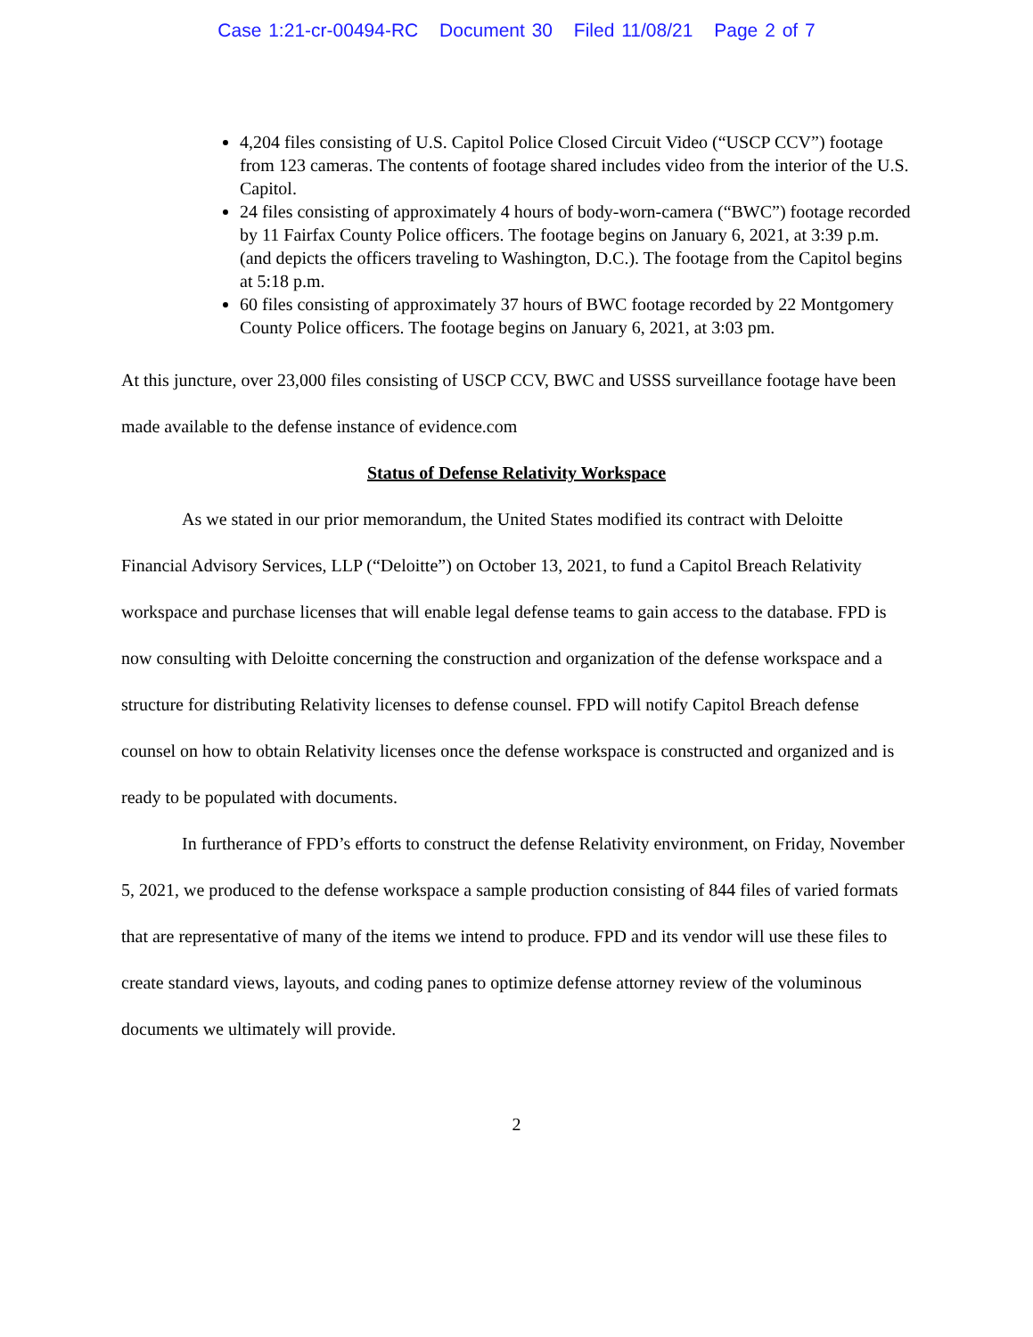Case 1:21-cr-00494-RC Document 30 Filed 11/08/21 Page 2 of 7
4,204 files consisting of U.S. Capitol Police Closed Circuit Video (“USCP CCV”) footage from 123 cameras. The contents of footage shared includes video from the interior of the U.S. Capitol.
24 files consisting of approximately 4 hours of body-worn-camera (“BWC”) footage recorded by 11 Fairfax County Police officers. The footage begins on January 6, 2021, at 3:39 p.m. (and depicts the officers traveling to Washington, D.C.). The footage from the Capitol begins at 5:18 p.m.
60 files consisting of approximately 37 hours of BWC footage recorded by 22 Montgomery County Police officers. The footage begins on January 6, 2021, at 3:03 pm.
At this juncture, over 23,000 files consisting of USCP CCV, BWC and USSS surveillance footage have been made available to the defense instance of evidence.com
Status of Defense Relativity Workspace
As we stated in our prior memorandum, the United States modified its contract with Deloitte Financial Advisory Services, LLP (“Deloitte”) on October 13, 2021, to fund a Capitol Breach Relativity workspace and purchase licenses that will enable legal defense teams to gain access to the database. FPD is now consulting with Deloitte concerning the construction and organization of the defense workspace and a structure for distributing Relativity licenses to defense counsel. FPD will notify Capitol Breach defense counsel on how to obtain Relativity licenses once the defense workspace is constructed and organized and is ready to be populated with documents.
In furtherance of FPD’s efforts to construct the defense Relativity environment, on Friday, November 5, 2021, we produced to the defense workspace a sample production consisting of 844 files of varied formats that are representative of many of the items we intend to produce. FPD and its vendor will use these files to create standard views, layouts, and coding panes to optimize defense attorney review of the voluminous documents we ultimately will provide.
2